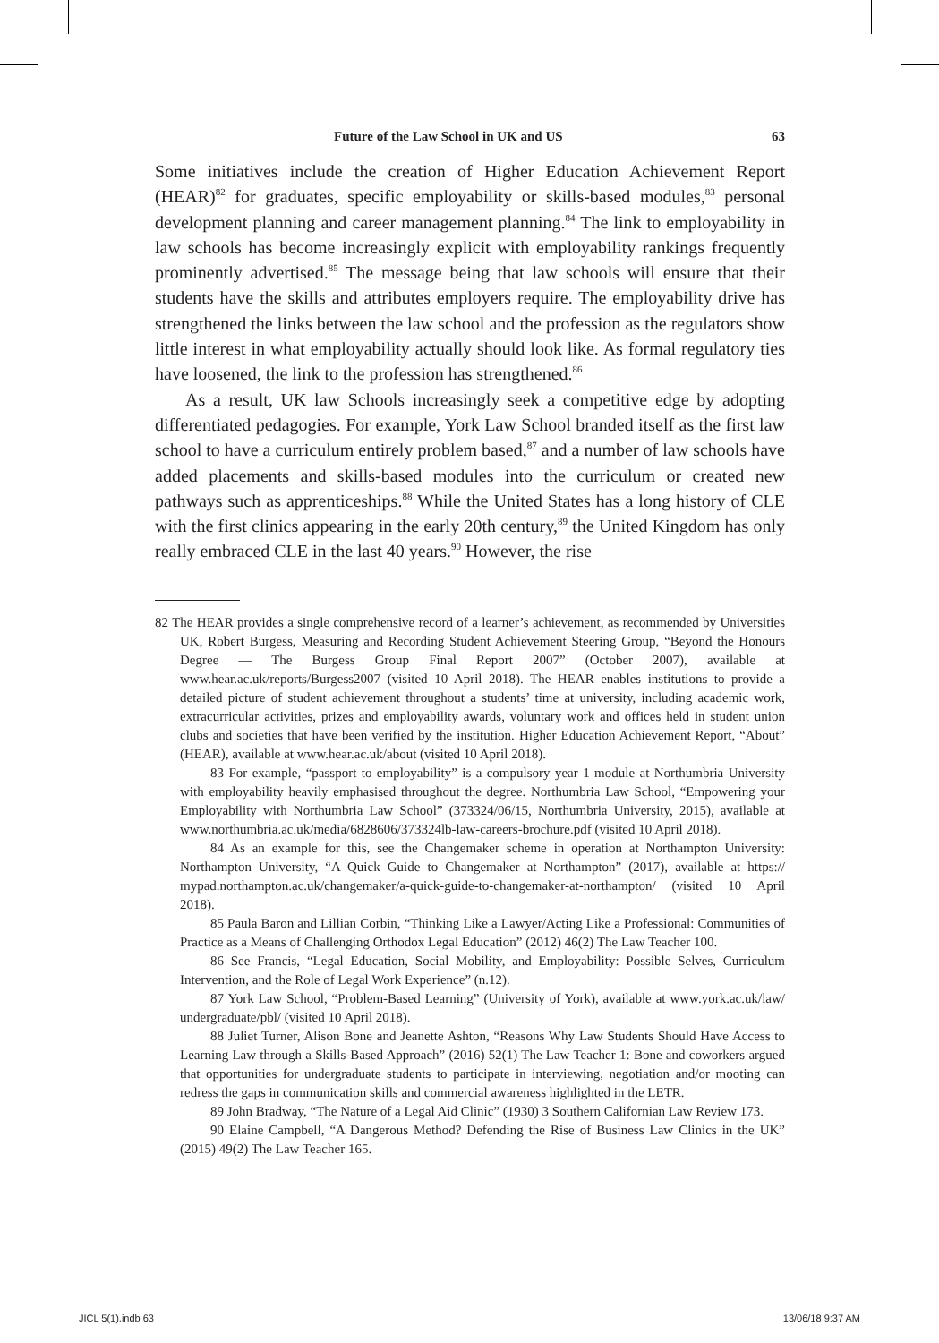Future of the Law School in UK and US 63
Some initiatives include the creation of Higher Education Achievement Report (HEAR)<sup>82</sup> for graduates, specific employability or skills-based modules,<sup>83</sup> personal development planning and career management planning.<sup>84</sup> The link to employability in law schools has become increasingly explicit with employability rankings frequently prominently advertised.<sup>85</sup> The message being that law schools will ensure that their students have the skills and attributes employers require. The employability drive has strengthened the links between the law school and the profession as the regulators show little interest in what employability actually should look like. As formal regulatory ties have loosened, the link to the profession has strengthened.<sup>86</sup>
As a result, UK law Schools increasingly seek a competitive edge by adopting differentiated pedagogies. For example, York Law School branded itself as the first law school to have a curriculum entirely problem based,<sup>87</sup> and a number of law schools have added placements and skills-based modules into the curriculum or created new pathways such as apprenticeships.<sup>88</sup> While the United States has a long history of CLE with the first clinics appearing in the early 20th century,<sup>89</sup> the United Kingdom has only really embraced CLE in the last 40 years.<sup>90</sup> However, the rise
82 The HEAR provides a single comprehensive record of a learner’s achievement, as recommended by Universities UK, Robert Burgess, Measuring and Recording Student Achievement Steering Group, “Beyond the Honours Degree — The Burgess Group Final Report 2007” (October 2007), available at www.hear.ac.uk/reports/Burgess2007 (visited 10 April 2018). The HEAR enables institutions to provide a detailed picture of student achievement throughout a students’ time at university, including academic work, extracurricular activities, prizes and employability awards, voluntary work and offices held in student union clubs and societies that have been verified by the institution. Higher Education Achievement Report, “About” (HEAR), available at www.hear.ac.uk/about (visited 10 April 2018).
83 For example, “passport to employability” is a compulsory year 1 module at Northumbria University with employability heavily emphasised throughout the degree. Northumbria Law School, “Empowering your Employability with Northumbria Law School” (373324/06/15, Northumbria University, 2015), available at www.northumbria.ac.uk/media/6828606/373324lb-law-careers-brochure.pdf (visited 10 April 2018).
84 As an example for this, see the Changemaker scheme in operation at Northampton University: Northampton University, “A Quick Guide to Changemaker at Northampton” (2017), available at https:// mypad.northampton.ac.uk/changemaker/a-quick-guide-to-changemaker-at-northampton/ (visited 10 April 2018).
85 Paula Baron and Lillian Corbin, “Thinking Like a Lawyer/Acting Like a Professional: Communities of Practice as a Means of Challenging Orthodox Legal Education” (2012) 46(2) The Law Teacher 100.
86 See Francis, “Legal Education, Social Mobility, and Employability: Possible Selves, Curriculum Intervention, and the Role of Legal Work Experience” (n.12).
87 York Law School, “Problem-Based Learning” (University of York), available at www.york.ac.uk/law/ undergraduate/pbl/ (visited 10 April 2018).
88 Juliet Turner, Alison Bone and Jeanette Ashton, “Reasons Why Law Students Should Have Access to Learning Law through a Skills-Based Approach” (2016) 52(1) The Law Teacher 1: Bone and coworkers argued that opportunities for undergraduate students to participate in interviewing, negotiation and/or mooting can redress the gaps in communication skills and commercial awareness highlighted in the LETR.
89 John Bradway, “The Nature of a Legal Aid Clinic” (1930) 3 Southern Californian Law Review 173.
90 Elaine Campbell, “A Dangerous Method? Defending the Rise of Business Law Clinics in the UK” (2015) 49(2) The Law Teacher 165.
JICL 5(1).indb 63 13/06/18 9:37 AM